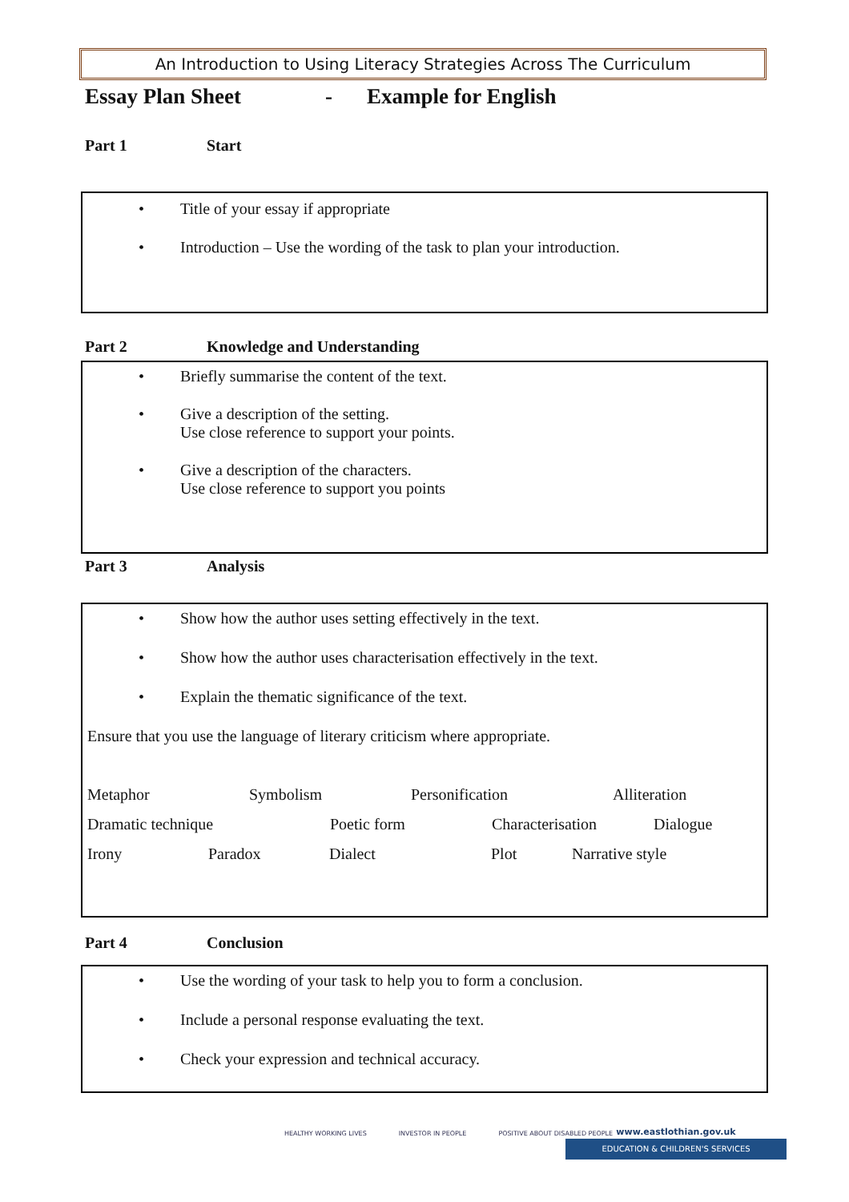An Introduction to Using Literacy Strategies Across The Curriculum
Essay Plan Sheet - Example for English
Part 1 Start
• Title of your essay if appropriate
• Introduction – Use the wording of the task to plan your introduction.
Part 2 Knowledge and Understanding
• Briefly summarise the content of the text.
• Give a description of the setting.
Use close reference to support your points.
• Give a description of the characters.
Use close reference to support you points
Part 3 Analysis
• Show how the author uses setting effectively in the text.
• Show how the author uses characterisation effectively in the text.
• Explain the thematic significance of the text.
Ensure that you use the language of literary criticism where appropriate.
Metaphor Symbolism Personification Alliteration
Dramatic technique Poetic form Characterisation Dialogue
Irony Paradox Dialect Plot Narrative style
Part 4 Conclusion
• Use the wording of your task to help you to form a conclusion.
• Include a personal response evaluating the text.
• Check your expression and technical accuracy.
HEALTHY WORKING LIVES INVESTOR IN PEOPLE POSITIVE ABOUT DISABLED PEOPLE
www.eastlothian.gov.uk
EDUCATION & CHILDREN'S SERVICES